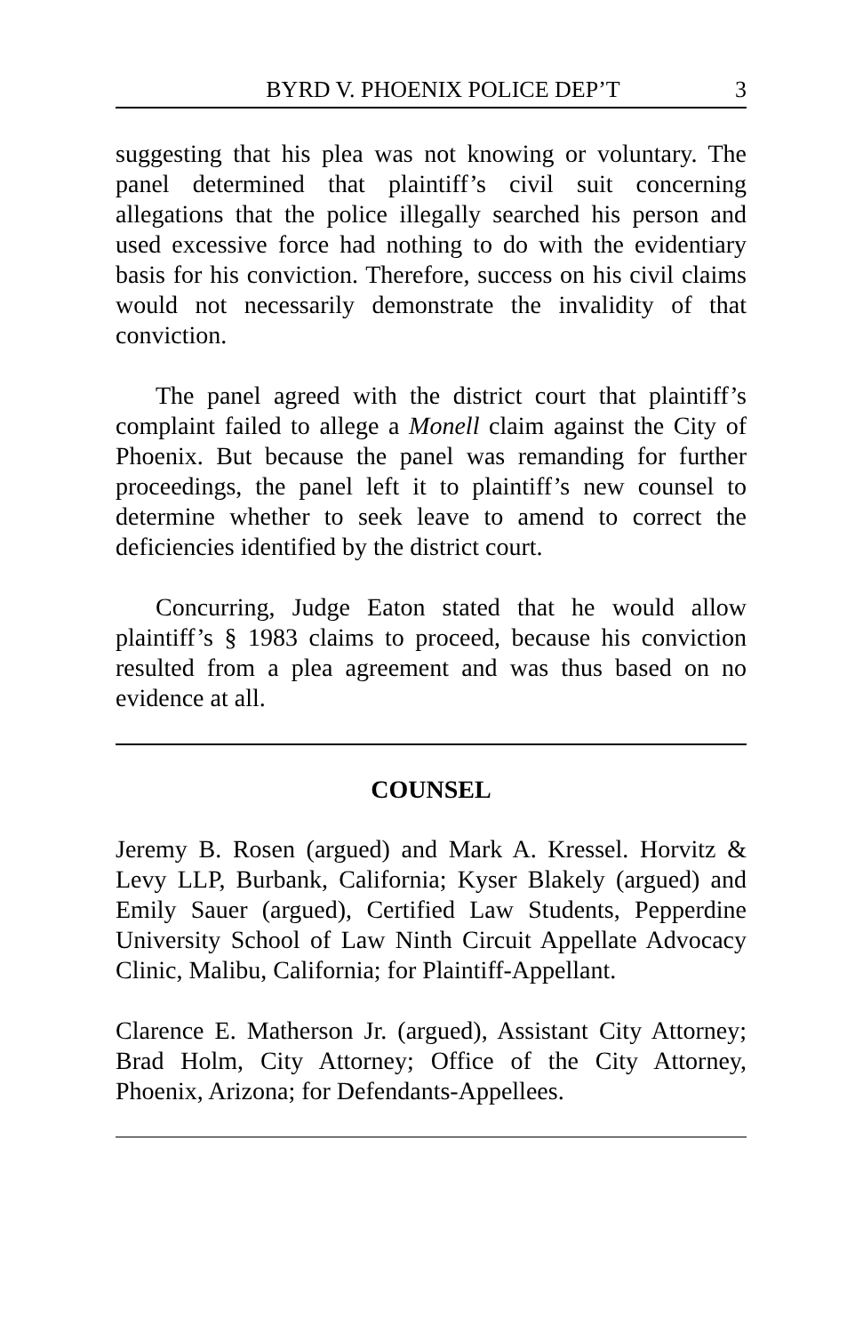BYRD V. PHOENIX POLICE DEP’T 3
suggesting that his plea was not knowing or voluntary. The panel determined that plaintiff’s civil suit concerning allegations that the police illegally searched his person and used excessive force had nothing to do with the evidentiary basis for his conviction. Therefore, success on his civil claims would not necessarily demonstrate the invalidity of that conviction.
The panel agreed with the district court that plaintiff’s complaint failed to allege a Monell claim against the City of Phoenix. But because the panel was remanding for further proceedings, the panel left it to plaintiff’s new counsel to determine whether to seek leave to amend to correct the deficiencies identified by the district court.
Concurring, Judge Eaton stated that he would allow plaintiff’s § 1983 claims to proceed, because his conviction resulted from a plea agreement and was thus based on no evidence at all.
COUNSEL
Jeremy B. Rosen (argued) and Mark A. Kressel. Horvitz & Levy LLP, Burbank, California; Kyser Blakely (argued) and Emily Sauer (argued), Certified Law Students, Pepperdine University School of Law Ninth Circuit Appellate Advocacy Clinic, Malibu, California; for Plaintiff-Appellant.
Clarence E. Matherson Jr. (argued), Assistant City Attorney; Brad Holm, City Attorney; Office of the City Attorney, Phoenix, Arizona; for Defendants-Appellees.